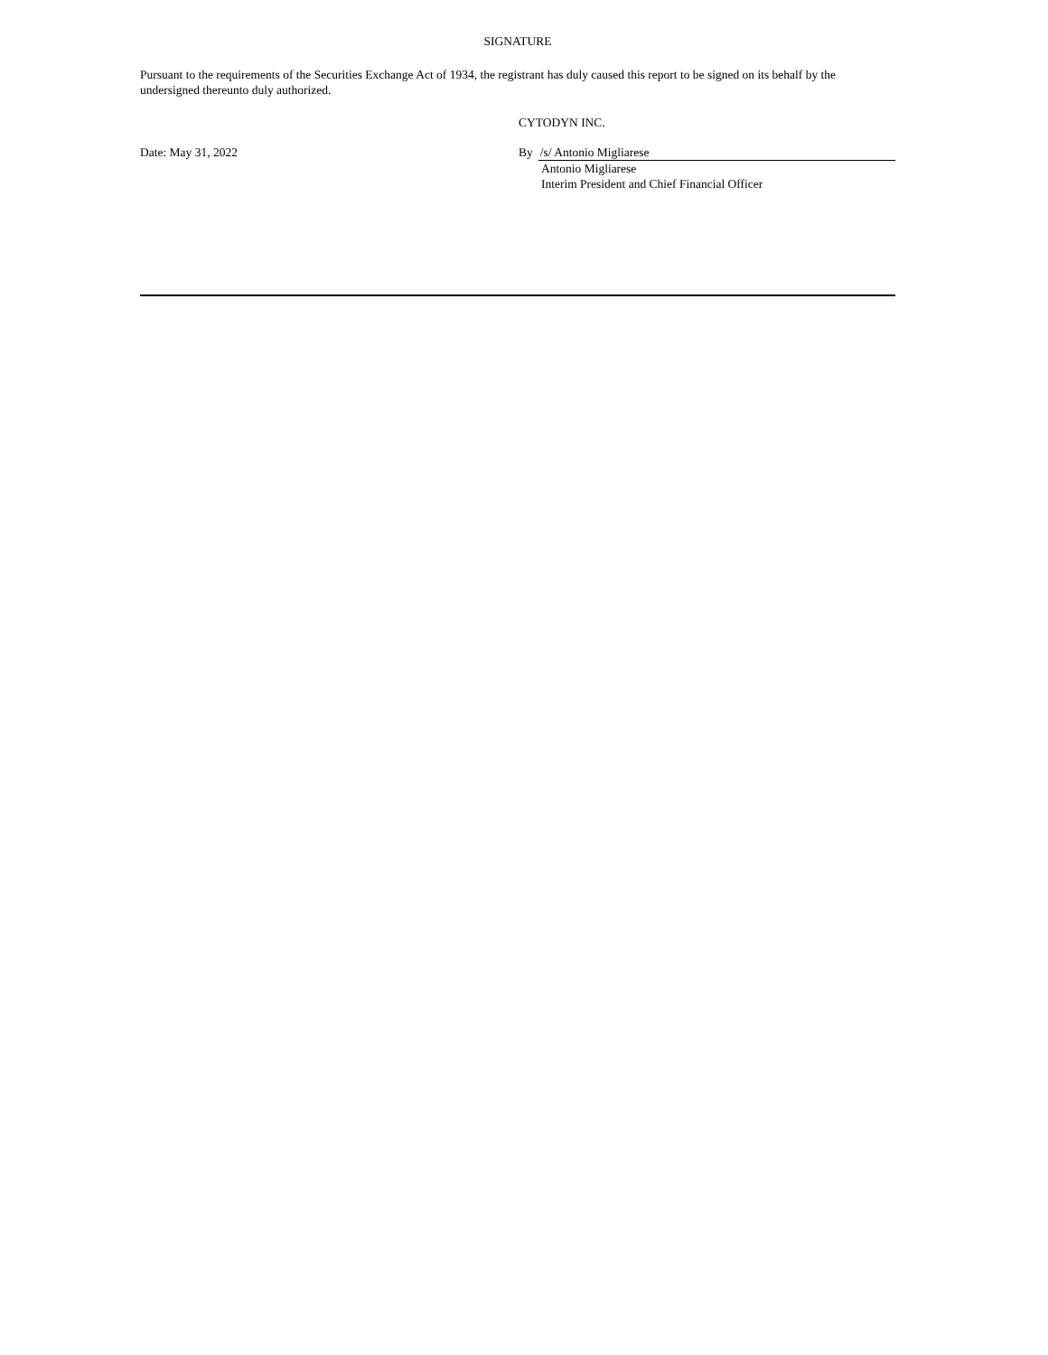SIGNATURE
Pursuant to the requirements of the Securities Exchange Act of 1934, the registrant has duly caused this report to be signed on its behalf by the undersigned thereunto duly authorized.
CYTODYN INC.
Date: May 31, 2022 By /s/ Antonio Migliarese
Antonio Migliarese
Interim President and Chief Financial Officer